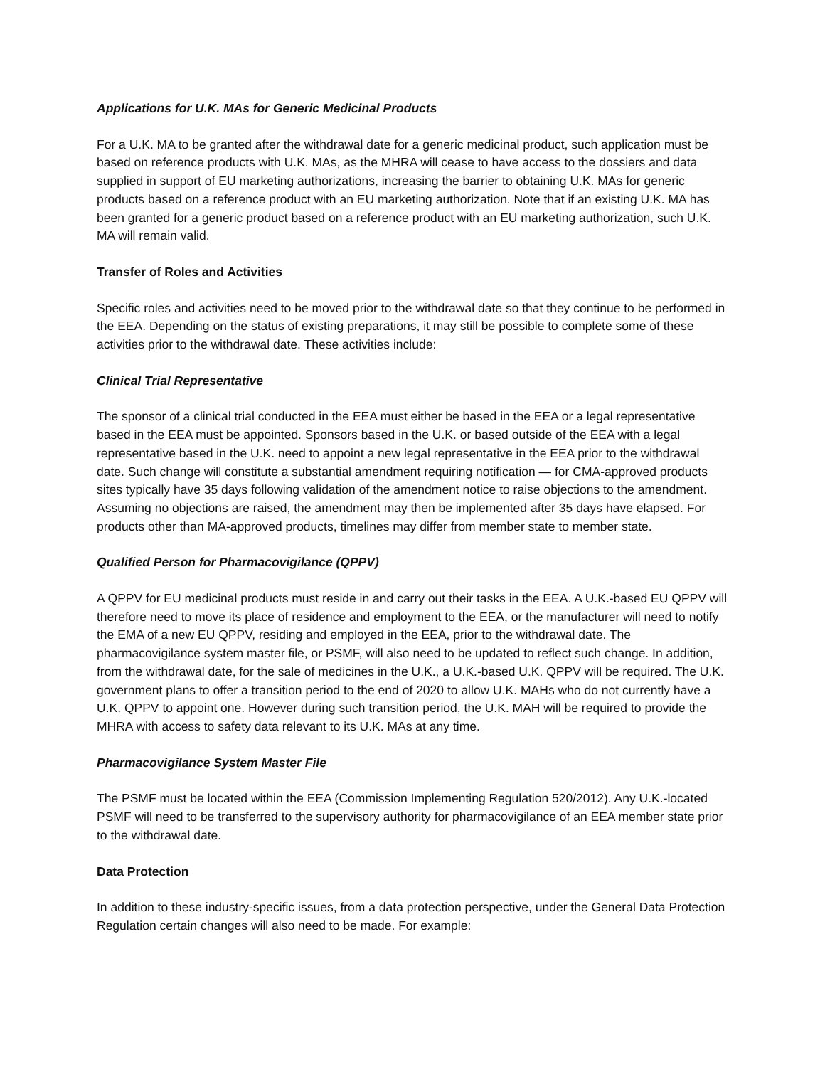Applications for U.K. MAs for Generic Medicinal Products
For a U.K. MA to be granted after the withdrawal date for a generic medicinal product, such application must be based on reference products with U.K. MAs, as the MHRA will cease to have access to the dossiers and data supplied in support of EU marketing authorizations, increasing the barrier to obtaining U.K. MAs for generic products based on a reference product with an EU marketing authorization. Note that if an existing U.K. MA has been granted for a generic product based on a reference product with an EU marketing authorization, such U.K. MA will remain valid.
Transfer of Roles and Activities
Specific roles and activities need to be moved prior to the withdrawal date so that they continue to be performed in the EEA. Depending on the status of existing preparations, it may still be possible to complete some of these activities prior to the withdrawal date. These activities include:
Clinical Trial Representative
The sponsor of a clinical trial conducted in the EEA must either be based in the EEA or a legal representative based in the EEA must be appointed. Sponsors based in the U.K. or based outside of the EEA with a legal representative based in the U.K. need to appoint a new legal representative in the EEA prior to the withdrawal date. Such change will constitute a substantial amendment requiring notification — for CMA-approved products sites typically have 35 days following validation of the amendment notice to raise objections to the amendment. Assuming no objections are raised, the amendment may then be implemented after 35 days have elapsed. For products other than MA-approved products, timelines may differ from member state to member state.
Qualified Person for Pharmacovigilance (QPPV)
A QPPV for EU medicinal products must reside in and carry out their tasks in the EEA. A U.K.-based EU QPPV will therefore need to move its place of residence and employment to the EEA, or the manufacturer will need to notify the EMA of a new EU QPPV, residing and employed in the EEA, prior to the withdrawal date. The pharmacovigilance system master file, or PSMF, will also need to be updated to reflect such change. In addition, from the withdrawal date, for the sale of medicines in the U.K., a U.K.-based U.K. QPPV will be required. The U.K. government plans to offer a transition period to the end of 2020 to allow U.K. MAHs who do not currently have a U.K. QPPV to appoint one. However during such transition period, the U.K. MAH will be required to provide the MHRA with access to safety data relevant to its U.K. MAs at any time.
Pharmacovigilance System Master File
The PSMF must be located within the EEA (Commission Implementing Regulation 520/2012). Any U.K.-located PSMF will need to be transferred to the supervisory authority for pharmacovigilance of an EEA member state prior to the withdrawal date.
Data Protection
In addition to these industry-specific issues, from a data protection perspective, under the General Data Protection Regulation certain changes will also need to be made. For example: